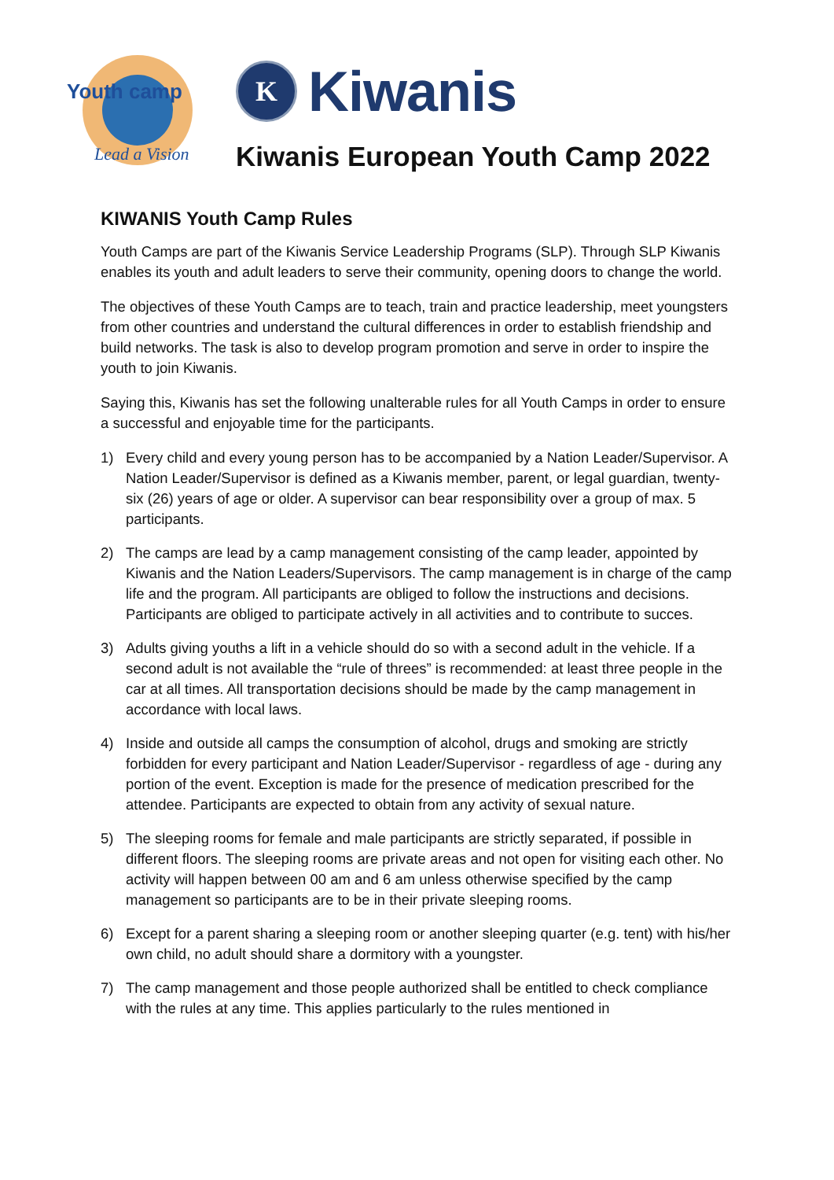Youth camp
Lead a Vision
K
Kiwanis
Kiwanis European Youth Camp 2022
KIWANIS Youth Camp Rules
Youth Camps are part of the Kiwanis Service Leadership Programs (SLP). Through SLP Kiwanis enables its youth and adult leaders to serve their community, opening doors to change the world.
The objectives of these Youth Camps are to teach, train and practice leadership, meet youngsters from other countries and understand the cultural differences in order to establish friendship and build networks. The task is also to develop program promotion and serve in order to inspire the youth to join Kiwanis.
Saying this, Kiwanis has set the following unalterable rules for all Youth Camps in order to ensure a successful and enjoyable time for the participants.
1) Every child and every young person has to be accompanied by a Nation Leader/Supervisor. A Nation Leader/Supervisor is defined as a Kiwanis member, parent, or legal guardian, twenty-six (26) years of age or older. A supervisor can bear responsibility over a group of max. 5 participants.
2) The camps are lead by a camp management consisting of the camp leader, appointed by Kiwanis and the Nation Leaders/Supervisors. The camp management is in charge of the camp life and the program. All participants are obliged to follow the instructions and decisions. Participants are obliged to participate actively in all activities and to contribute to succes.
3) Adults giving youths a lift in a vehicle should do so with a second adult in the vehicle. If a second adult is not available the “rule of threes” is recommended: at least three people in the car at all times. All transportation decisions should be made by the camp management in accordance with local laws.
4) Inside and outside all camps the consumption of alcohol, drugs and smoking are strictly forbidden for every participant and Nation Leader/Supervisor - regardless of age - during any portion of the event. Exception is made for the presence of medication prescribed for the attendee. Participants are expected to obtain from any activity of sexual nature.
5) The sleeping rooms for female and male participants are strictly separated, if possible in different floors. The sleeping rooms are private areas and not open for visiting each other. No activity will happen between 00 am and 6 am unless otherwise specified by the camp management so participants are to be in their private sleeping rooms.
6) Except for a parent sharing a sleeping room or another sleeping quarter (e.g. tent) with his/her own child, no adult should share a dormitory with a youngster.
7) The camp management and those people authorized shall be entitled to check compliance with the rules at any time. This applies particularly to the rules mentioned in